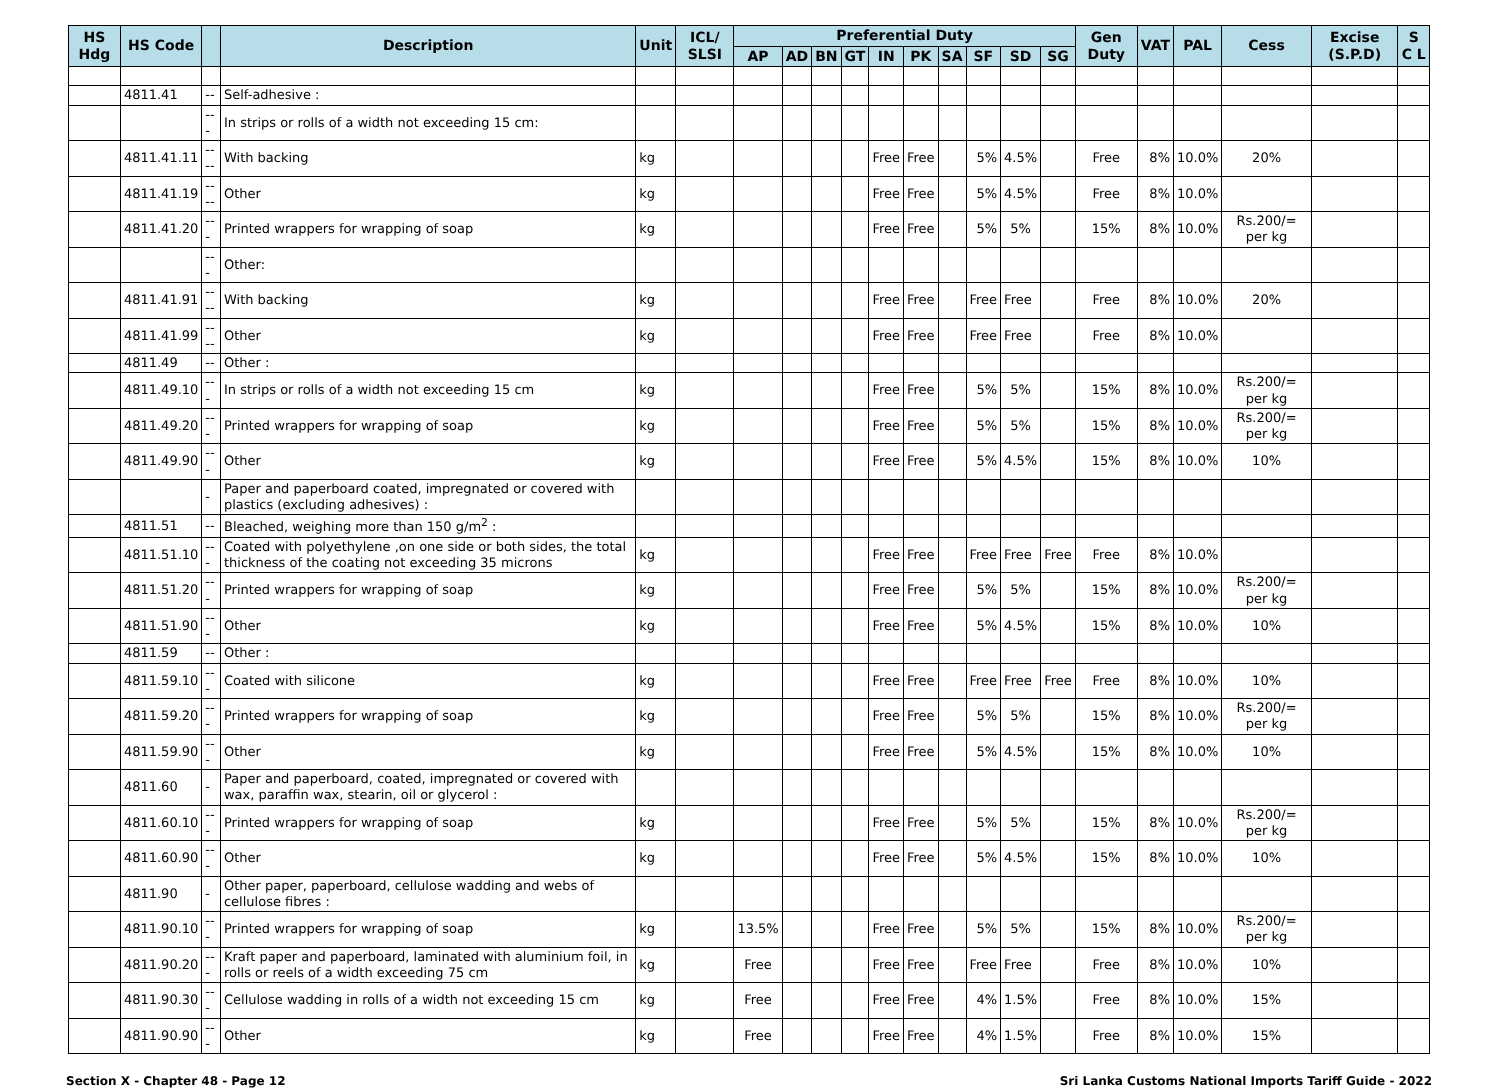| HS Hdg | HS Code | | Description | Unit | ICL/ SLSI | Preferential Duty | | | | | | | | | | Gen Duty | VAT | PAL | Cess | Excise (S.P.D) | S C L |
| --- | --- | --- | --- | --- | --- | --- | --- | --- | --- | --- | --- | --- | --- | --- | --- | --- | --- | --- | --- | --- | --- |
| | | | | | | AP | AD | BN | GT | IN | PK | SA | SF | SD | SG | | | | | | |
| | 4811.41 | -- | Self-adhesive : | | | | | | | | | | | | | | | | | | |
| | | --- | In strips or rolls of a width not exceeding 15 cm: | | | | | | | | | | | | | | | | | | |
| | 4811.41.11 | ---- | With backing | kg | | | | | | Free | Free | | 5% | 4.5% | | Free | 8% | 10.0% | 20% | | |
| | 4811.41.19 | ---- | Other | kg | | | | | | Free | Free | | 5% | 4.5% | | Free | 8% | 10.0% | | | |
| | 4811.41.20 | --- | Printed wrappers for wrapping of soap | kg | | | | | | Free | Free | | 5% | 5% | | 15% | 8% | 10.0% | Rs.200/= per kg | | |
| | | --- | Other: | | | | | | | | | | | | | | | | | | |
| | 4811.41.91 | ---- | With backing | kg | | | | | | Free | Free | | Free | Free | | Free | 8% | 10.0% | 20% | | |
| | 4811.41.99 | ---- | Other | kg | | | | | | Free | Free | | Free | Free | | Free | 8% | 10.0% | | | |
| | 4811.49 | -- | Other : | | | | | | | | | | | | | | | | | | |
| | 4811.49.10 | --- | In strips or rolls of a width not exceeding 15 cm | kg | | | | | | Free | Free | | 5% | 5% | | 15% | 8% | 10.0% | Rs.200/= per kg | | |
| | 4811.49.20 | --- | Printed wrappers for wrapping of soap | kg | | | | | | Free | Free | | 5% | 5% | | 15% | 8% | 10.0% | Rs.200/= per kg | | |
| | 4811.49.90 | --- | Other | kg | | | | | | Free | Free | | 5% | 4.5% | | 15% | 8% | 10.0% | 10% | | |
| | | - | Paper and paperboard coated, impregnated or covered with plastics (excluding adhesives) : | | | | | | | | | | | | | | | | | | |
| | 4811.51 | -- | Bleached, weighing more than 150 g/m<sup>2</sup> : | | | | | | | | | | | | | | | | | | |
| | 4811.51.10 | --- | Coated with polyethylene ,on one side or both sides, the total thickness of the coating not exceeding 35 microns | kg | | | | | | Free | Free | | Free | Free | Free | Free | 8% | 10.0% | | | |
| | 4811.51.20 | --- | Printed wrappers for wrapping of soap | kg | | | | | | Free | Free | | 5% | 5% | | 15% | 8% | 10.0% | Rs.200/= per kg | | |
| | 4811.51.90 | --- | Other | kg | | | | | | Free | Free | | 5% | 4.5% | | 15% | 8% | 10.0% | 10% | | |
| | 4811.59 | -- | Other : | | | | | | | | | | | | | | | | | | |
| | 4811.59.10 | --- | Coated with silicone | kg | | | | | | Free | Free | | Free | Free | Free | Free | 8% | 10.0% | 10% | | |
| | 4811.59.20 | --- | Printed wrappers for wrapping of soap | kg | | | | | | Free | Free | | 5% | 5% | | 15% | 8% | 10.0% | Rs.200/= per kg | | |
| | 4811.59.90 | --- | Other | kg | | | | | | Free | Free | | 5% | 4.5% | | 15% | 8% | 10.0% | 10% | | |
| | 4811.60 | - | Paper and paperboard, coated, impregnated or covered with wax, paraffin wax, stearin, oil or glycerol : | | | | | | | | | | | | | | | | | | |
| | 4811.60.10 | --- | Printed wrappers for wrapping of soap | kg | | | | | | Free | Free | | 5% | 5% | | 15% | 8% | 10.0% | Rs.200/= per kg | | |
| | 4811.60.90 | --- | Other | kg | | | | | | Free | Free | | 5% | 4.5% | | 15% | 8% | 10.0% | 10% | | |
| | 4811.90 | - | Other paper, paperboard, cellulose wadding and webs of cellulose fibres : | | | | | | | | | | | | | | | | | | |
| | 4811.90.10 | --- | Printed wrappers for wrapping of soap | kg | | 13.5% | | | | Free | Free | | 5% | 5% | | 15% | 8% | 10.0% | Rs.200/= per kg | | |
| | 4811.90.20 | --- | Kraft paper and paperboard, laminated with aluminium foil, in rolls or reels of a width exceeding 75 cm | kg | | Free | | | | Free | Free | | Free | Free | | Free | 8% | 10.0% | 10% | | |
| | 4811.90.30 | --- | Cellulose wadding in rolls of a width not exceeding 15 cm | kg | | Free | | | | Free | Free | | 4% | 1.5% | | Free | 8% | 10.0% | 15% | | |
| | 4811.90.90 | --- | Other | kg | | Free | | | | Free | Free | | 4% | 1.5% | | Free | 8% | 10.0% | 15% | | |
Section X - Chapter 48 - Page 12 Sri Lanka Customs National Imports Tariff Guide - 2022